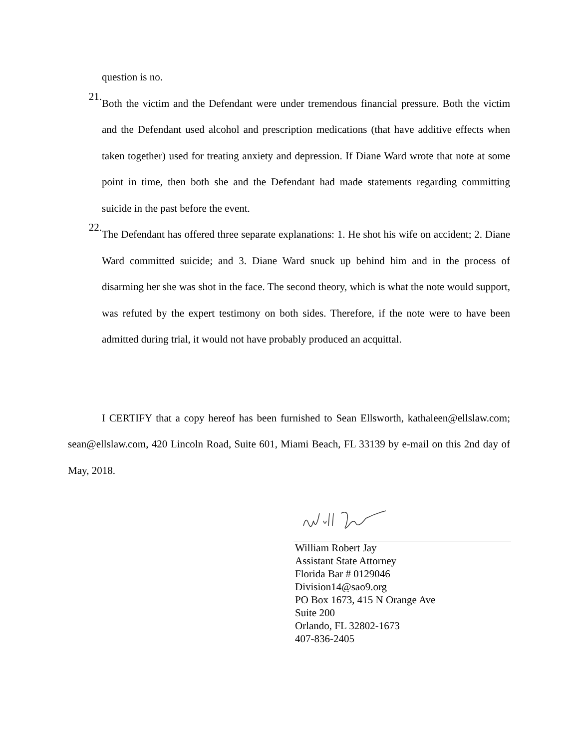question is no.
21.
Both the victim and the Defendant were under tremendous financial pressure. Both the victim and the Defendant used alcohol and prescription medications (that have additive effects when taken together) used for treating anxiety and depression. If Diane Ward wrote that note at some point in time, then both she and the Defendant had made statements regarding committing suicide in the past before the event.
22.
The Defendant has offered three separate explanations: 1. He shot his wife on accident; 2. Diane Ward committed suicide; and 3. Diane Ward snuck up behind him and in the process of disarming her she was shot in the face. The second theory, which is what the note would support, was refuted by the expert testimony on both sides. Therefore, if the note were to have been admitted during trial, it would not have probably produced an acquittal.
I CERTIFY that a copy hereof has been furnished to Sean Ellsworth, kathaleen@ellslaw.com; sean@ellslaw.com, 420 Lincoln Road, Suite 601, Miami Beach, FL 33139 by e-mail on this 2nd day of May, 2018.
William Robert Jay
Assistant State Attorney
Florida Bar # 0129046
Division14@sao9.org
PO Box 1673, 415 N Orange Ave
Suite 200
Orlando, FL 32802-1673
407-836-2405